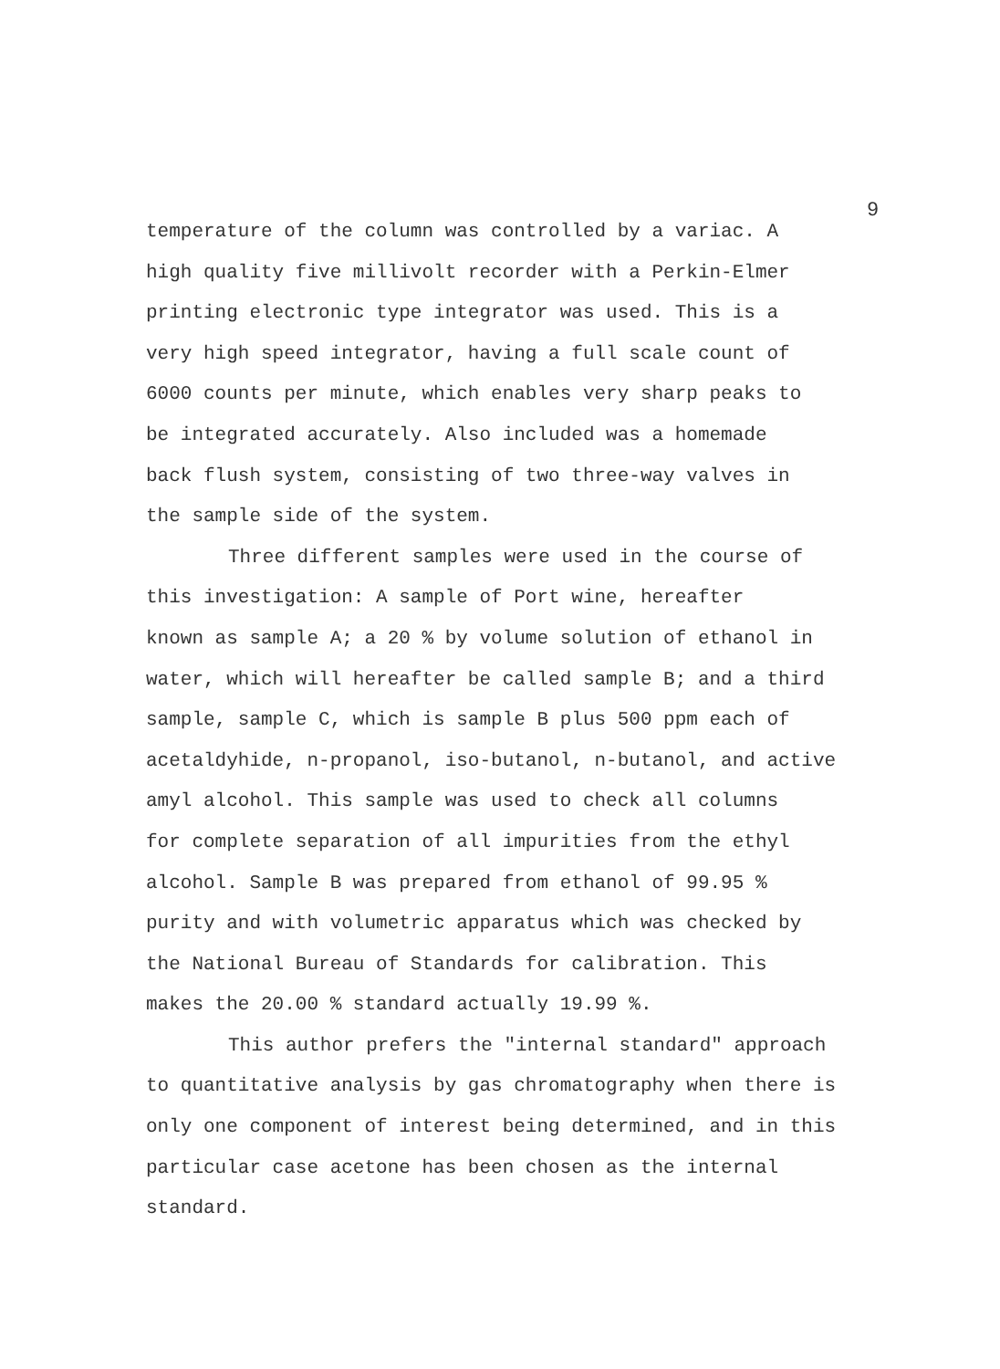9
temperature of the column was controlled by a variac. A
high quality five millivolt recorder with a Perkin-Elmer
printing electronic type integrator was used. This is a
very high speed integrator, having a full scale count of
6000 counts per minute, which enables very sharp peaks to
be integrated accurately. Also included was a homemade
back flush system, consisting of two three-way valves in
the sample side of the system.
Three different samples were used in the course of
this investigation: A sample of Port wine, hereafter
known as sample A; a 20 % by volume solution of ethanol in
water, which will hereafter be called sample B; and a third
sample, sample C, which is sample B plus 500 ppm each of
acetaldyhide, n-propanol, iso-butanol, n-butanol, and active
amyl alcohol. This sample was used to check all columns
for complete separation of all impurities from the ethyl
alcohol. Sample B was prepared from ethanol of 99.95 %
purity and with volumetric apparatus which was checked by
the National Bureau of Standards for calibration. This
makes the 20.00 % standard actually 19.99 %.
This author prefers the "internal standard" approach
to quantitative analysis by gas chromatography when there is
only one component of interest being determined, and in this
particular case acetone has been chosen as the internal
standard.